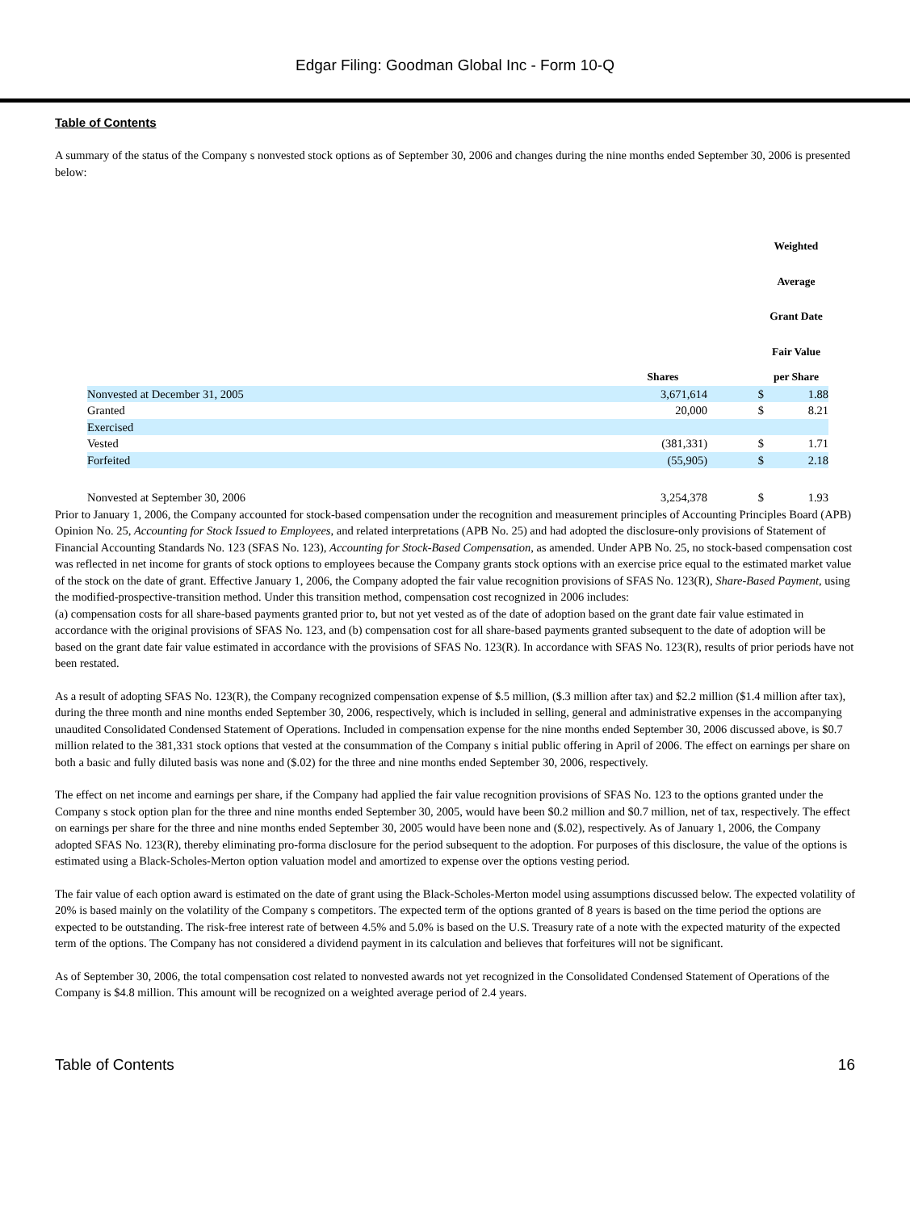Edgar Filing: Goodman Global Inc - Form 10-Q
Table of Contents
A summary of the status of the Company s nonvested stock options as of September 30, 2006 and changes during the nine months ended September 30, 2006 is presented below:
| | | | Weighted Average Grant Date Fair Value |
| --- | --- | --- | --- |
| | Shares | | per Share |
| Nonvested at December 31, 2005 | 3,671,614 | $ | 1.88 |
| Granted | 20,000 | $ | 8.21 |
| Exercised | | | |
| Vested | (381,331) | $ | 1.71 |
| Forfeited | (55,905) | $ | 2.18 |
| Nonvested at September 30, 2006 | 3,254,378 | $ | 1.93 |
Prior to January 1, 2006, the Company accounted for stock-based compensation under the recognition and measurement principles of Accounting Principles Board (APB) Opinion No. 25, Accounting for Stock Issued to Employees, and related interpretations (APB No. 25) and had adopted the disclosure-only provisions of Statement of Financial Accounting Standards No. 123 (SFAS No. 123), Accounting for Stock-Based Compensation, as amended. Under APB No. 25, no stock-based compensation cost was reflected in net income for grants of stock options to employees because the Company grants stock options with an exercise price equal to the estimated market value of the stock on the date of grant. Effective January 1, 2006, the Company adopted the fair value recognition provisions of SFAS No. 123(R), Share-Based Payment, using the modified-prospective-transition method. Under this transition method, compensation cost recognized in 2006 includes:
(a) compensation costs for all share-based payments granted prior to, but not yet vested as of the date of adoption based on the grant date fair value estimated in accordance with the original provisions of SFAS No. 123, and (b) compensation cost for all share-based payments granted subsequent to the date of adoption will be based on the grant date fair value estimated in accordance with the provisions of SFAS No. 123(R). In accordance with SFAS No. 123(R), results of prior periods have not been restated.
As a result of adopting SFAS No. 123(R), the Company recognized compensation expense of $.5 million, ($.3 million after tax) and $2.2 million ($1.4 million after tax), during the three month and nine months ended September 30, 2006, respectively, which is included in selling, general and administrative expenses in the accompanying unaudited Consolidated Condensed Statement of Operations. Included in compensation expense for the nine months ended September 30, 2006 discussed above, is $0.7 million related to the 381,331 stock options that vested at the consummation of the Company s initial public offering in April of 2006. The effect on earnings per share on both a basic and fully diluted basis was none and ($.02) for the three and nine months ended September 30, 2006, respectively.
The effect on net income and earnings per share, if the Company had applied the fair value recognition provisions of SFAS No. 123 to the options granted under the Company s stock option plan for the three and nine months ended September 30, 2005, would have been $0.2 million and $0.7 million, net of tax, respectively. The effect on earnings per share for the three and nine months ended September 30, 2005 would have been none and ($.02), respectively. As of January 1, 2006, the Company adopted SFAS No. 123(R), thereby eliminating pro-forma disclosure for the period subsequent to the adoption. For purposes of this disclosure, the value of the options is estimated using a Black-Scholes-Merton option valuation model and amortized to expense over the options vesting period.
The fair value of each option award is estimated on the date of grant using the Black-Scholes-Merton model using assumptions discussed below. The expected volatility of 20% is based mainly on the volatility of the Company s competitors. The expected term of the options granted of 8 years is based on the time period the options are expected to be outstanding. The risk-free interest rate of between 4.5% and 5.0% is based on the U.S. Treasury rate of a note with the expected maturity of the expected term of the options. The Company has not considered a dividend payment in its calculation and believes that forfeitures will not be significant.
As of September 30, 2006, the total compensation cost related to nonvested awards not yet recognized in the Consolidated Condensed Statement of Operations of the Company is $4.8 million. This amount will be recognized on a weighted average period of 2.4 years.
Table of Contents 16